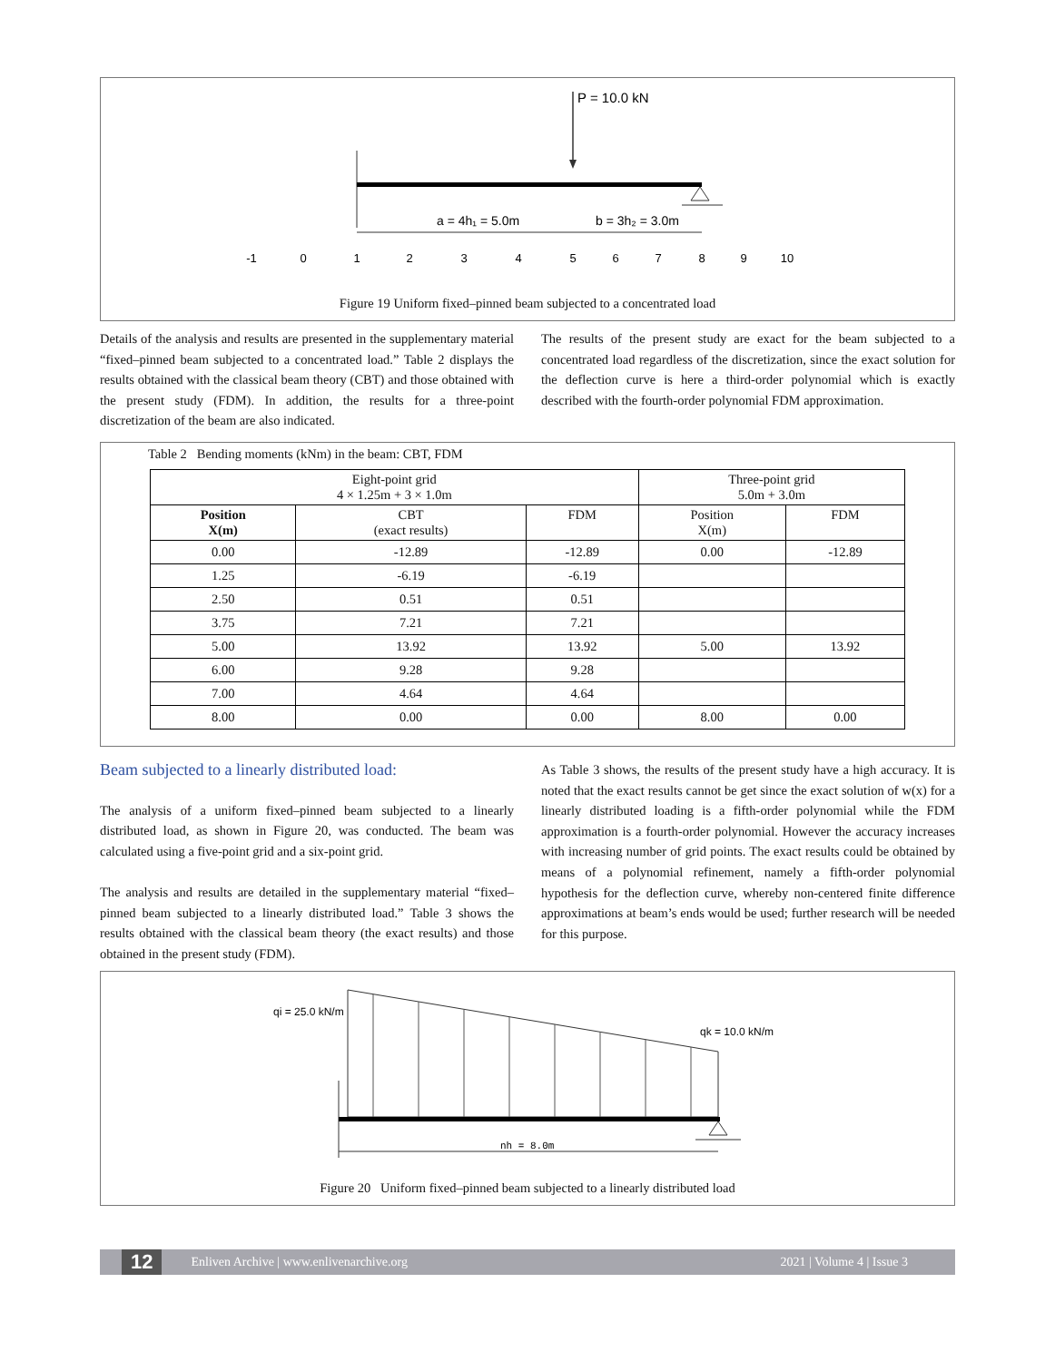P = 10.0 kN
a = 4h₁ = 5.0m
b = 3h₂ = 3.0m
-1
0
1
2
3
4
5
6
7
8
9
10
Figure 19 Uniform fixed–pinned beam subjected to a concentrated load
Details of the analysis and results are presented in the supplementary material “fixed–pinned beam subjected to a concentrated load.” Table 2 displays the results obtained with the classical beam theory (CBT) and those obtained with the present study (FDM). In addition, the results for a three-point discretization of the beam are also indicated.
The results of the present study are exact for the beam subjected to a concentrated load regardless of the discretization, since the exact solution for the deflection curve is here a third-order polynomial which is exactly described with the fourth-order polynomial FDM approximation.
Table 2 Bending moments (kNm) in the beam: CBT, FDM
| Eight-point grid 4 × 1.25m + 3 × 1.0m | | | Three-point grid 5.0m + 3.0m | |
| --- | --- | --- | --- | --- |
| Position X(m) | CBT (exact results) | FDM | Position X(m) | FDM |
| 0.00 | -12.89 | -12.89 | 0.00 | -12.89 |
| 1.25 | -6.19 | -6.19 | | |
| 2.50 | 0.51 | 0.51 | | |
| 3.75 | 7.21 | 7.21 | | |
| 5.00 | 13.92 | 13.92 | 5.00 | 13.92 |
| 6.00 | 9.28 | 9.28 | | |
| 7.00 | 4.64 | 4.64 | | |
| 8.00 | 0.00 | 0.00 | 8.00 | 0.00 |
Beam subjected to a linearly distributed load:
The analysis of a uniform fixed–pinned beam subjected to a linearly distributed load, as shown in Figure 20, was conducted. The beam was calculated using a five-point grid and a six-point grid.
The analysis and results are detailed in the supplementary material “fixed–pinned beam subjected to a linearly distributed load.” Table 3 shows the results obtained with the classical beam theory (the exact results) and those obtained in the present study (FDM).
As Table 3 shows, the results of the present study have a high accuracy. It is noted that the exact results cannot be get since the exact solution of w(x) for a linearly distributed loading is a fifth-order polynomial while the FDM approximation is a fourth-order polynomial. However the accuracy increases with increasing number of grid points. The exact results could be obtained by means of a polynomial refinement, namely a fifth-order polynomial hypothesis for the deflection curve, whereby non-centered finite difference approximations at beam’s ends would be used; further research will be needed for this purpose.
qi = 25.0 kN/m
qk = 10.0 kN/m
nh = 8.0m
Figure 20 Uniform fixed–pinned beam subjected to a linearly distributed load
12 Enliven Archive | www.enlivenarchive.org 2021 | Volume 4 | Issue 3